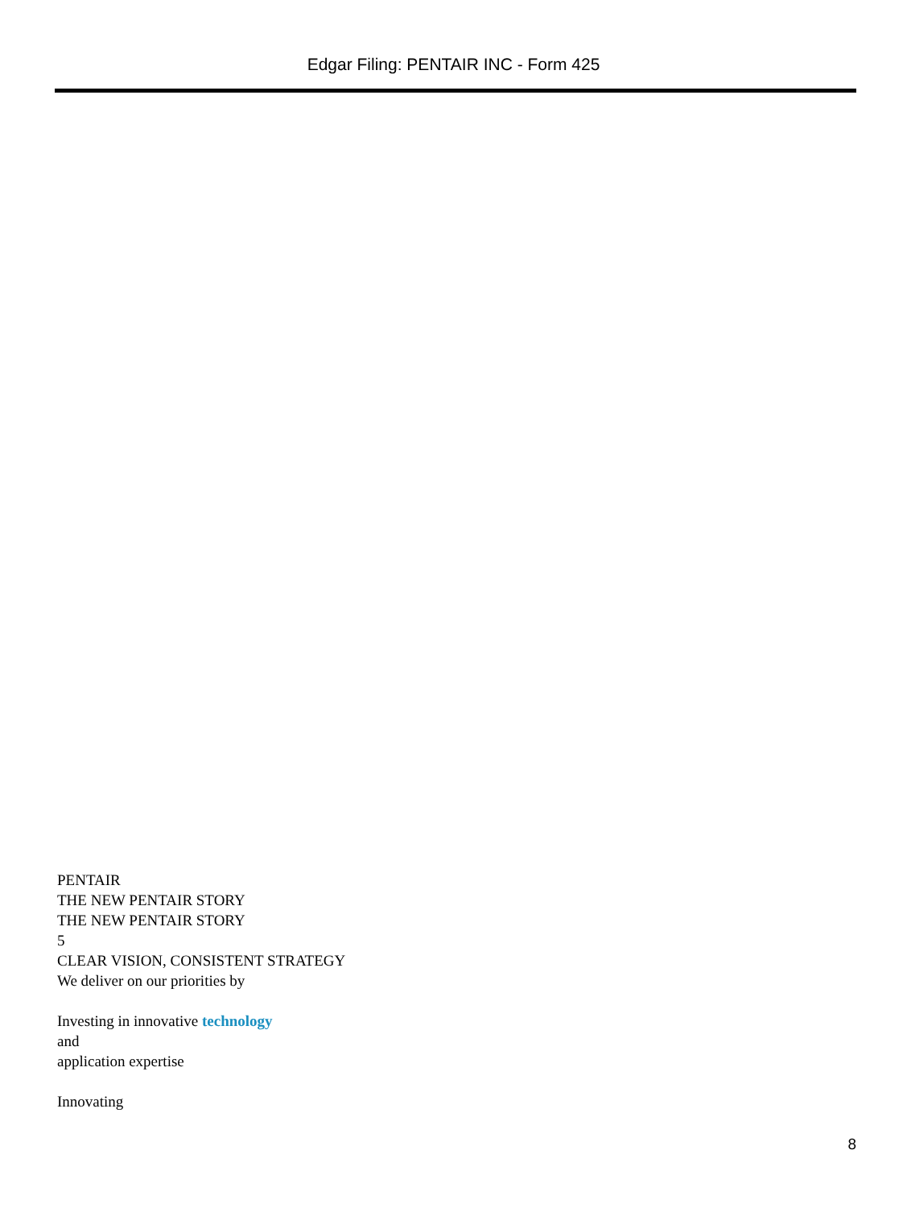Edgar Filing: PENTAIR INC - Form 425
PENTAIR
THE NEW PENTAIR STORY
THE NEW PENTAIR STORY
5
CLEAR VISION, CONSISTENT STRATEGY
We deliver on our priorities by
Investing in innovative technology
and
application expertise
Innovating
8